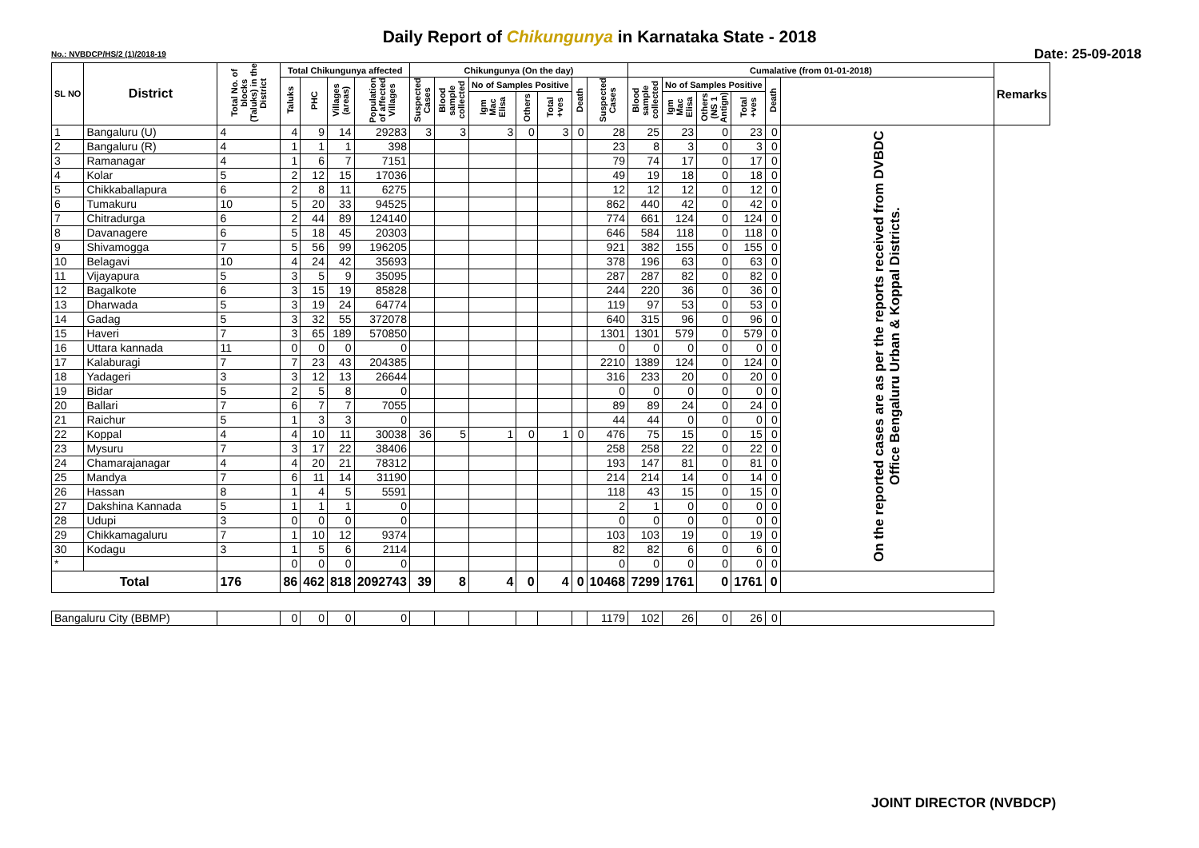Daily Report of Chikungunya in Karnataka State - 2018
No.: NVBDCP/HS/2 (1)/2018-19 Date: 25-09-2018
| SL NO | District | Total No. of blocks (Taluks) in the District | Total Chikungunya affected | | | | Chikungunya (On the day) | | | | | | | Cumalative (from 01-01-2018) | | | | | | Remarks |
| --- | --- | --- | --- | --- | --- | --- | --- | --- | --- | --- | --- | --- | --- | --- | --- | --- | --- | --- | --- | --- |
| | | | Taluks | PHC | Villages (areas) | Population of affected Villages | Suspected Cases | Blood sample collected | No of Samples Positive | | | Death | Suspected Cases | Blood sample collected | No of Samples Positive | | | Death | | |
| | | | | | | | | | Igm Mac Elisa | Others | Total +ves | | | | Igm Mac Elisa | Others (NS 1 Antign) | Total +ves | | | |
| 1 | Bangaluru (U) | 4 | 4 | 9 | 14 | 29283 | 3 | 3 | 3 | 0 | 3 | 0 | 28 | 25 | 23 | 0 | 23 | 0 | On the reported cases are as per the reports received from DVBDC Office Bengaluru Urban & Koppal Districts. | |
| 2 | Bangaluru (R) | 4 | 1 | 1 | 1 | 398 | | | | | | | 23 | 8 | 3 | 0 | 3 | 0 | | |
| 3 | Ramanagar | 4 | 1 | 6 | 7 | 7151 | | | | | | | 79 | 74 | 17 | 0 | 17 | 0 | | |
| 4 | Kolar | 5 | 2 | 12 | 15 | 17036 | | | | | | | 49 | 19 | 18 | 0 | 18 | 0 | | |
| 5 | Chikkaballapura | 6 | 2 | 8 | 11 | 6275 | | | | | | | 12 | 12 | 12 | 0 | 12 | 0 | | |
| 6 | Tumakuru | 10 | 5 | 20 | 33 | 94525 | | | | | | | 862 | 440 | 42 | 0 | 42 | 0 | | |
| 7 | Chitradurga | 6 | 2 | 44 | 89 | 124140 | | | | | | | 774 | 661 | 124 | 0 | 124 | 0 | | |
| 8 | Davanagere | 6 | 5 | 18 | 45 | 20303 | | | | | | | 646 | 584 | 118 | 0 | 118 | 0 | | |
| 9 | Shivamogga | 7 | 5 | 56 | 99 | 196205 | | | | | | | 921 | 382 | 155 | 0 | 155 | 0 | | |
| 10 | Belagavi | 10 | 4 | 24 | 42 | 35693 | | | | | | | 378 | 196 | 63 | 0 | 63 | 0 | | |
| 11 | Vijayapura | 5 | 3 | 5 | 9 | 35095 | | | | | | | 287 | 287 | 82 | 0 | 82 | 0 | | |
| 12 | Bagalkote | 6 | 3 | 15 | 19 | 85828 | | | | | | | 244 | 220 | 36 | 0 | 36 | 0 | | |
| 13 | Dharwada | 5 | 3 | 19 | 24 | 64774 | | | | | | | 119 | 97 | 53 | 0 | 53 | 0 | | |
| 14 | Gadag | 5 | 3 | 32 | 55 | 372078 | | | | | | | 640 | 315 | 96 | 0 | 96 | 0 | | |
| 15 | Haveri | 7 | 3 | 65 | 189 | 570850 | | | | | | | 1301 | 1301 | 579 | 0 | 579 | 0 | | |
| 16 | Uttara kannada | 11 | 0 | 0 | 0 | 0 | | | | | | | 0 | 0 | 0 | 0 | 0 | 0 | | |
| 17 | Kalaburagi | 7 | 7 | 23 | 43 | 204385 | | | | | | | 2210 | 1389 | 124 | 0 | 124 | 0 | | |
| 18 | Yadageri | 3 | 3 | 12 | 13 | 26644 | | | | | | | 316 | 233 | 20 | 0 | 20 | 0 | | |
| 19 | Bidar | 5 | 2 | 5 | 8 | 0 | | | | | | | 0 | 0 | 0 | 0 | 0 | 0 | | |
| 20 | Ballari | 7 | 6 | 7 | 7 | 7055 | | | | | | | 89 | 89 | 24 | 0 | 24 | 0 | | |
| 21 | Raichur | 5 | 1 | 3 | 3 | 0 | | | | | | | 44 | 44 | 0 | 0 | 0 | 0 | | |
| 22 | Koppal | 4 | 4 | 10 | 11 | 30038 | 36 | 5 | 1 | 0 | 1 | 0 | 476 | 75 | 15 | 0 | 15 | 0 | | |
| 23 | Mysuru | 7 | 3 | 17 | 22 | 38406 | | | | | | | 258 | 258 | 22 | 0 | 22 | 0 | | |
| 24 | Chamarajanagar | 4 | 4 | 20 | 21 | 78312 | | | | | | | 193 | 147 | 81 | 0 | 81 | 0 | | |
| 25 | Mandya | 7 | 6 | 11 | 14 | 31190 | | | | | | | 214 | 214 | 14 | 0 | 14 | 0 | | |
| 26 | Hassan | 8 | 1 | 4 | 5 | 5591 | | | | | | | 118 | 43 | 15 | 0 | 15 | 0 | | |
| 27 | Dakshina Kannada | 5 | 1 | 1 | 1 | 0 | | | | | | | 2 | 1 | 0 | 0 | 0 | 0 | | |
| 28 | Udupi | 3 | 0 | 0 | 0 | 0 | | | | | | | 0 | 0 | 0 | 0 | 0 | 0 | | |
| 29 | Chikkamagaluru | 7 | 1 | 10 | 12 | 9374 | | | | | | | 103 | 103 | 19 | 0 | 19 | 0 | | |
| 30 | Kodagu | 3 | 1 | 5 | 6 | 2114 | | | | | | | 82 | 82 | 6 | 0 | 6 | 0 | | |
| * | | | 0 | 0 | 0 | 0 | | | | | | | 0 | 0 | 0 | 0 | 0 | 0 | | |
| Total | | 176 | 86 | 462 | 818 | 2092743 | 39 | 8 | 4 | 0 | 4 | 0 | 10468 | 7299 | 1761 | 0 | 1761 | 0 | | |
| Bangaluru City (BBMP) | | | 0 | 0 | 0 | 0 | | | | | | | 1179 | 102 | 26 | 0 | 26 | 0 | | |
JOINT DIRECTOR (NVBDCP)